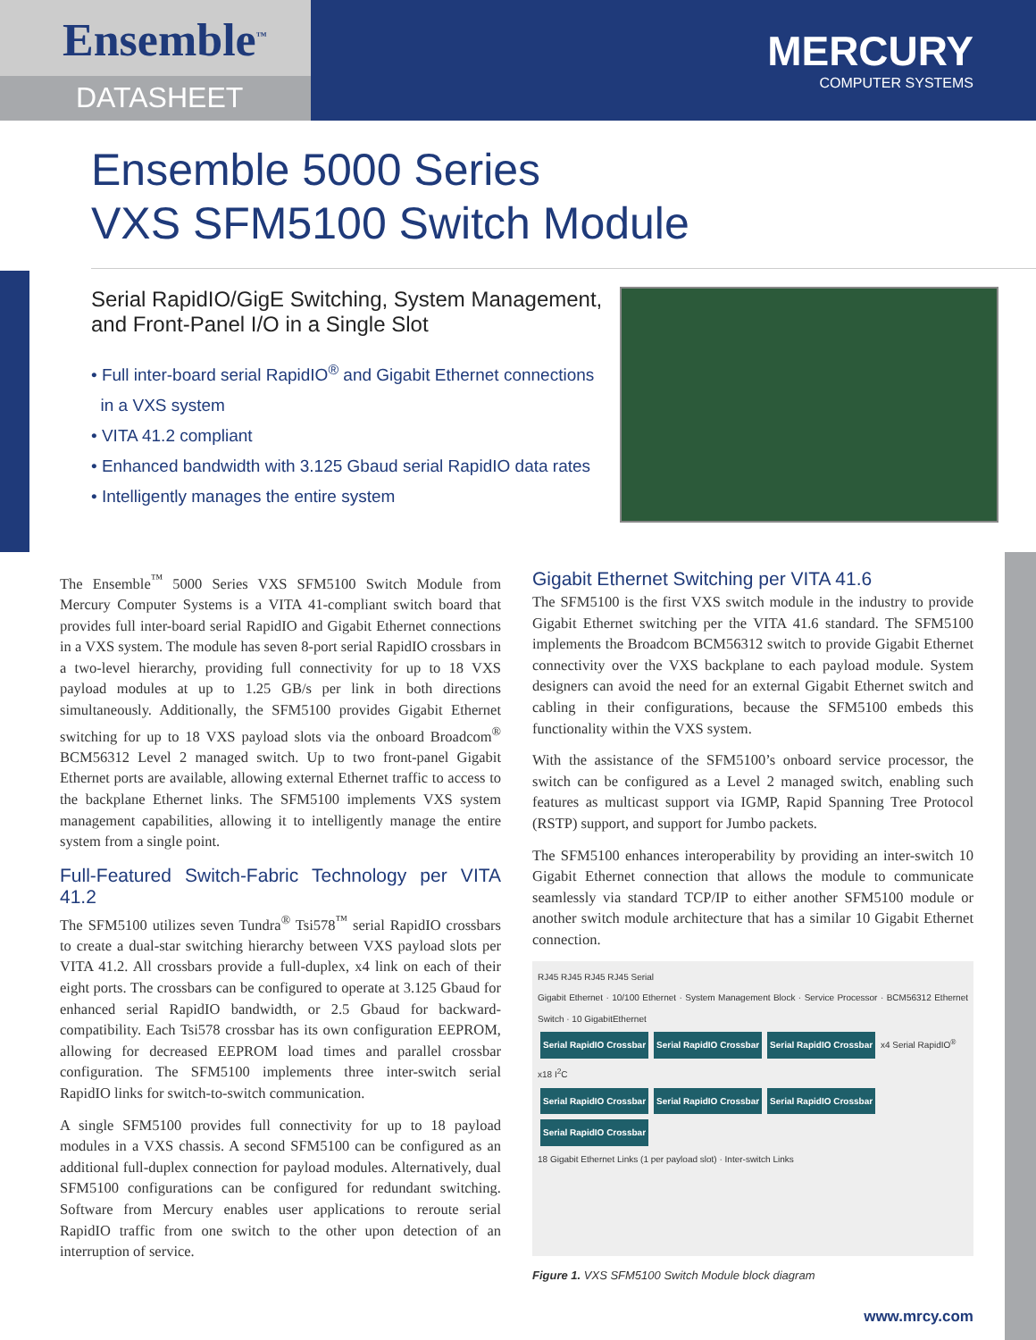Ensemble<sup>™</sup>
DATASHEET
MERCURY
COMPUTER SYSTEMS
Ensemble 5000 Series
VXS SFM5100 Switch Module
Serial RapidIO/GigE Switching, System Management,
and Front-Panel I/O in a Single Slot
• Full inter-board serial RapidIO<sup>®</sup> and Gigabit Ethernet connections
in a VXS system
• VITA 41.2 compliant
• Enhanced bandwidth with 3.125 Gbaud serial RapidIO data rates
• Intelligently manages the entire system
The Ensemble<sup>™</sup> 5000 Series VXS SFM5100 Switch Module from Mercury Computer Systems is a VITA 41-compliant switch board that provides full inter-board serial RapidIO and Gigabit Ethernet connections in a VXS system. The module has seven 8-port serial RapidIO crossbars in a two-level hierarchy, providing full connectivity for up to 18 VXS payload modules at up to 1.25 GB/s per link in both directions simultaneously. Additionally, the SFM5100 provides Gigabit Ethernet switching for up to 18 VXS payload slots via the onboard Broadcom<sup>®</sup> BCM56312 Level 2 managed switch. Up to two front-panel Gigabit Ethernet ports are available, allowing external Ethernet traffic to access to the backplane Ethernet links. The SFM5100 implements VXS system management capabilities, allowing it to intelligently manage the entire system from a single point.
Full-Featured Switch-Fabric Technology per VITA 41.2
The SFM5100 utilizes seven Tundra<sup>®</sup> Tsi578<sup>™</sup> serial RapidIO crossbars to create a dual-star switching hierarchy between VXS payload slots per VITA 41.2. All crossbars provide a full-duplex, x4 link on each of their eight ports. The crossbars can be configured to operate at 3.125 Gbaud for enhanced serial RapidIO bandwidth, or 2.5 Gbaud for backward-compatibility. Each Tsi578 crossbar has its own configuration EEPROM, allowing for decreased EEPROM load times and parallel crossbar configuration. The SFM5100 implements three inter-switch serial RapidIO links for switch-to-switch communication.
A single SFM5100 provides full connectivity for up to 18 payload modules in a VXS chassis. A second SFM5100 can be configured as an additional full-duplex connection for payload modules. Alternatively, dual SFM5100 configurations can be configured for redundant switching. Software from Mercury enables user applications to reroute serial RapidIO traffic from one switch to the other upon detection of an interruption of service.
Gigabit Ethernet Switching per VITA 41.6
The SFM5100 is the first VXS switch module in the industry to provide Gigabit Ethernet switching per the VITA 41.6 standard. The SFM5100 implements the Broadcom BCM56312 switch to provide Gigabit Ethernet connectivity over the VXS backplane to each payload module. System designers can avoid the need for an external Gigabit Ethernet switch and cabling in their configurations, because the SFM5100 embeds this functionality within the VXS system.
With the assistance of the SFM5100’s onboard service processor, the switch can be configured as a Level 2 managed switch, enabling such features as multicast support via IGMP, Rapid Spanning Tree Protocol (RSTP) support, and support for Jumbo packets.
The SFM5100 enhances interoperability by providing an inter-switch 10 Gigabit Ethernet connection that allows the module to communicate seamlessly via standard TCP/IP to either another SFM5100 module or another switch module architecture that has a similar 10 Gigabit Ethernet connection.
RJ45 RJ45 RJ45 RJ45 Serial
Gigabit Ethernet · 10/100 Ethernet · System Management Block · Service Processor · BCM56312 Ethernet Switch · 10 GigabitEthernet
Serial RapidIO Crossbar Serial RapidIO Crossbar Serial RapidIO Crossbar x4 Serial RapidIO<sup>®</sup>
x18 I<sup>2</sup>C
Serial RapidIO Crossbar Serial RapidIO Crossbar Serial RapidIO Crossbar Serial RapidIO Crossbar
18 Gigabit Ethernet Links (1 per payload slot) · Inter-switch Links
Figure 1. VXS SFM5100 Switch Module block diagram
www.mrcy.com